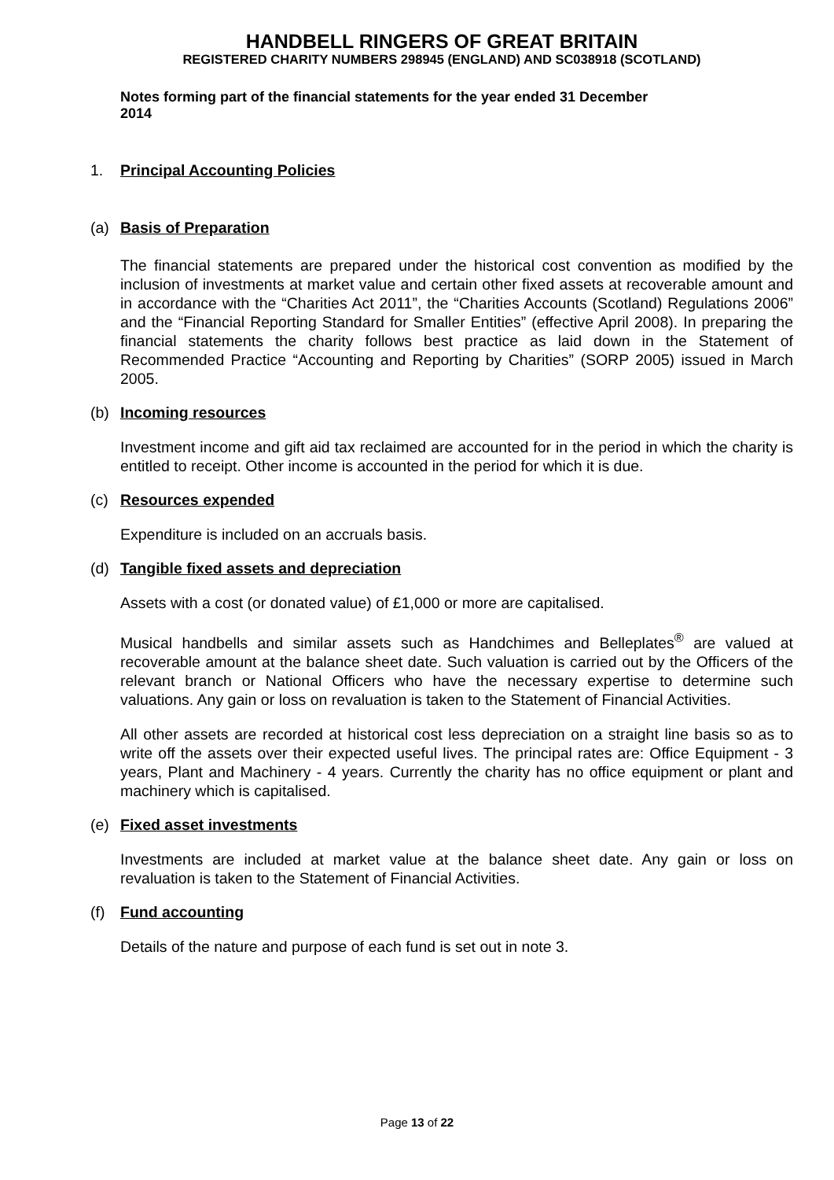HANDBELL RINGERS OF GREAT BRITAIN
REGISTERED CHARITY NUMBERS 298945 (ENGLAND) AND SC038918 (SCOTLAND)
Notes forming part of the financial statements for the year ended 31 December 2014
1. Principal Accounting Policies
(a) Basis of Preparation
The financial statements are prepared under the historical cost convention as modified by the inclusion of investments at market value and certain other fixed assets at recoverable amount and in accordance with the “Charities Act 2011”, the “Charities Accounts (Scotland) Regulations 2006” and the “Financial Reporting Standard for Smaller Entities” (effective April 2008). In preparing the financial statements the charity follows best practice as laid down in the Statement of Recommended Practice “Accounting and Reporting by Charities” (SORP 2005) issued in March 2005.
(b) Incoming resources
Investment income and gift aid tax reclaimed are accounted for in the period in which the charity is entitled to receipt. Other income is accounted in the period for which it is due.
(c) Resources expended
Expenditure is included on an accruals basis.
(d) Tangible fixed assets and depreciation
Assets with a cost (or donated value) of £1,000 or more are capitalised.
Musical handbells and similar assets such as Handchimes and Belleplates<sup>®</sup> are valued at recoverable amount at the balance sheet date. Such valuation is carried out by the Officers of the relevant branch or National Officers who have the necessary expertise to determine such valuations. Any gain or loss on revaluation is taken to the Statement of Financial Activities.
All other assets are recorded at historical cost less depreciation on a straight line basis so as to write off the assets over their expected useful lives. The principal rates are: Office Equipment - 3 years, Plant and Machinery - 4 years. Currently the charity has no office equipment or plant and machinery which is capitalised.
(e) Fixed asset investments
Investments are included at market value at the balance sheet date. Any gain or loss on revaluation is taken to the Statement of Financial Activities.
(f) Fund accounting
Details of the nature and purpose of each fund is set out in note 3.
Page 13 of 22